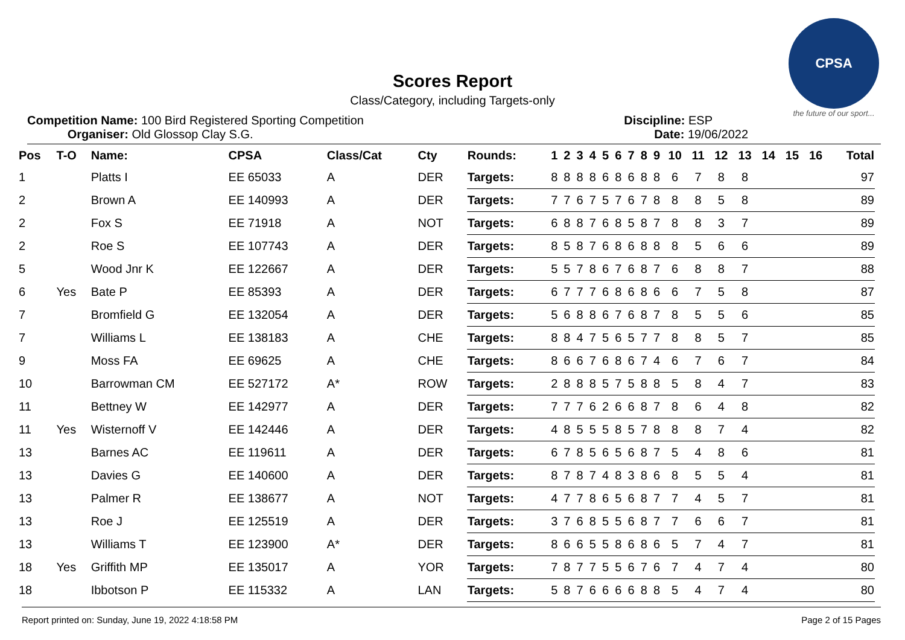CPSA
the future of our sport...
Scores Report
Class/Category, including Targets-only
Competition Name: 100 Bird Registered Sporting Competition
Organiser: Old Glossop Clay S.G.
Discipline: ESP
Date: 19/06/2022
| Pos | T-O | Name: | CPSA | Class/Cat | Cty | Rounds: | 1 | 2 | 3 | 4 | 5 | 6 | 7 | 8 | 9 | 10 | 11 | 12 | 13 | 14 | 15 | 16 | Total |
| --- | --- | --- | --- | --- | --- | --- | --- | --- | --- | --- | --- | --- | --- | --- | --- | --- | --- | --- | --- | --- | --- | --- | --- |
| 1 | | Platts I | EE 65033 | A | DER | Targets: | 8 | 8 | 8 | 8 | 6 | 8 | 6 | 8 | 8 | 6 | 7 | 8 | 8 | | | | 97 |
| 2 | | Brown A | EE 140993 | A | DER | Targets: | 7 | 7 | 6 | 7 | 5 | 7 | 6 | 7 | 8 | 8 | 8 | 5 | 8 | | | | 89 |
| 2 | | Fox S | EE 71918 | A | NOT | Targets: | 6 | 8 | 8 | 7 | 6 | 8 | 5 | 8 | 7 | 8 | 8 | 3 | 7 | | | | 89 |
| 2 | | Roe S | EE 107743 | A | DER | Targets: | 8 | 5 | 8 | 7 | 6 | 8 | 6 | 8 | 8 | 8 | 5 | 6 | 6 | | | | 89 |
| 5 | | Wood Jnr K | EE 122667 | A | DER | Targets: | 5 | 5 | 7 | 8 | 6 | 7 | 6 | 8 | 7 | 6 | 8 | 8 | 7 | | | | 88 |
| 6 | Yes | Bate P | EE 85393 | A | DER | Targets: | 6 | 7 | 7 | 7 | 6 | 8 | 6 | 8 | 6 | 6 | 7 | 5 | 8 | | | | 87 |
| 7 | | Bromfield G | EE 132054 | A | DER | Targets: | 5 | 6 | 8 | 8 | 6 | 7 | 6 | 8 | 7 | 8 | 5 | 5 | 6 | | | | 85 |
| 7 | | Williams L | EE 138183 | A | CHE | Targets: | 8 | 8 | 4 | 7 | 5 | 6 | 5 | 7 | 7 | 8 | 8 | 5 | 7 | | | | 85 |
| 9 | | Moss FA | EE 69625 | A | CHE | Targets: | 8 | 6 | 6 | 7 | 6 | 8 | 6 | 7 | 4 | 6 | 7 | 6 | 7 | | | | 84 |
| 10 | | Barrowman CM | EE 527172 | A* | ROW | Targets: | 2 | 8 | 8 | 8 | 5 | 7 | 5 | 8 | 8 | 5 | 8 | 4 | 7 | | | | 83 |
| 11 | | Bettney W | EE 142977 | A | DER | Targets: | 7 | 7 | 7 | 6 | 2 | 6 | 6 | 8 | 7 | 8 | 6 | 4 | 8 | | | | 82 |
| 11 | Yes | Wisternoff V | EE 142446 | A | DER | Targets: | 4 | 8 | 5 | 5 | 5 | 8 | 5 | 7 | 8 | 8 | 8 | 7 | 4 | | | | 82 |
| 13 | | Barnes AC | EE 119611 | A | DER | Targets: | 6 | 7 | 8 | 5 | 6 | 5 | 6 | 8 | 7 | 5 | 4 | 8 | 6 | | | | 81 |
| 13 | | Davies G | EE 140600 | A | DER | Targets: | 8 | 7 | 8 | 7 | 4 | 8 | 3 | 8 | 6 | 8 | 5 | 5 | 4 | | | | 81 |
| 13 | | Palmer R | EE 138677 | A | NOT | Targets: | 4 | 7 | 7 | 8 | 6 | 5 | 6 | 8 | 7 | 7 | 4 | 5 | 7 | | | | 81 |
| 13 | | Roe J | EE 125519 | A | DER | Targets: | 3 | 7 | 6 | 8 | 5 | 5 | 6 | 8 | 7 | 7 | 6 | 6 | 7 | | | | 81 |
| 13 | | Williams T | EE 123900 | A* | DER | Targets: | 8 | 6 | 6 | 5 | 5 | 8 | 6 | 8 | 6 | 5 | 7 | 4 | 7 | | | | 81 |
| 18 | Yes | Griffith MP | EE 135017 | A | YOR | Targets: | 7 | 8 | 7 | 7 | 5 | 5 | 6 | 7 | 6 | 7 | 4 | 7 | 4 | | | | 80 |
| 18 | | Ibbotson P | EE 115332 | A | LAN | Targets: | 5 | 8 | 7 | 6 | 6 | 6 | 6 | 8 | 8 | 5 | 4 | 7 | 4 | | | | 80 |
Report printed on: Sunday, June 19, 2022 4:18:58 PM Page 2 of 15 Pages